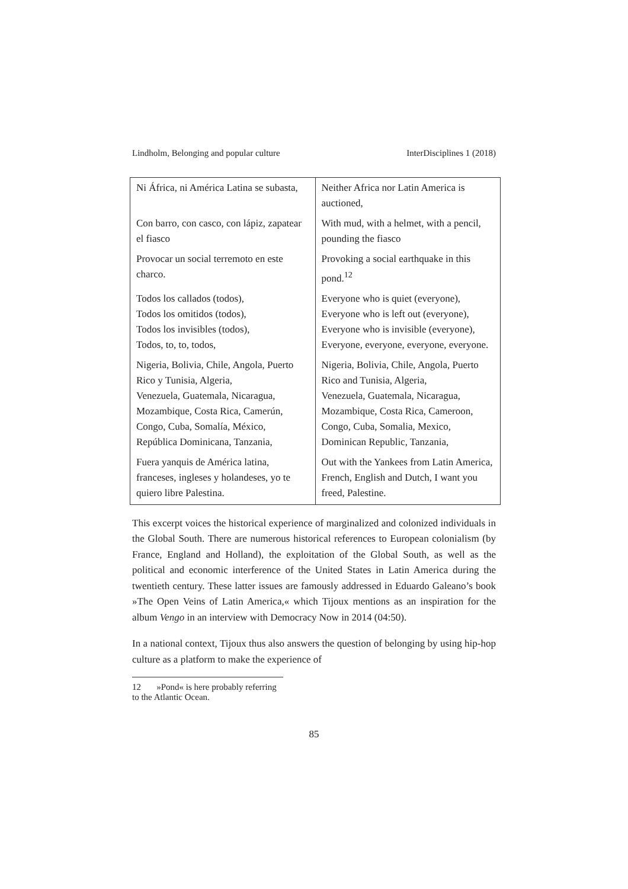Lindholm, Belonging and popular culture InterDisciplines 1 (2018)
| Ni África, ni América Latina se subasta, | Neither Africa nor Latin America is auctioned, |
| Con barro, con casco, con lápiz, zapatear el fiasco | With mud, with a helmet, with a pencil, pounding the fiasco |
| Provocar un social terremoto en este charco. | Provoking a social earthquake in this pond.<sup>12</sup> |
| Todos los callados (todos), Todos los omitidos (todos), Todos los invisibles (todos), Todos, to, to, todos, | Everyone who is quiet (everyone), Everyone who is left out (everyone), Everyone who is invisible (everyone), Everyone, everyone, everyone, everyone. |
| Nigeria, Bolivia, Chile, Angola, Puerto Rico y Tunisia, Algeria, Venezuela, Guatemala, Nicaragua, Mozambique, Costa Rica, Camerún, Congo, Cuba, Somalía, México, República Dominicana, Tanzania, | Nigeria, Bolivia, Chile, Angola, Puerto Rico and Tunisia, Algeria, Venezuela, Guatemala, Nicaragua, Mozambique, Costa Rica, Cameroon, Congo, Cuba, Somalia, Mexico, Dominican Republic, Tanzania, |
| Fuera yanquis de América latina, franceses, ingleses y holandeses, yo te quiero libre Palestina. | Out with the Yankees from Latin America, French, English and Dutch, I want you freed, Palestine. |
This excerpt voices the historical experience of marginalized and colonized individuals in the Global South. There are numerous historical references to European colonialism (by France, England and Holland), the exploitation of the Global South, as well as the political and economic interference of the United States in Latin America during the twentieth century. These latter issues are famously addressed in Eduardo Galeano’s book »The Open Veins of Latin America,« which Tijoux mentions as an inspiration for the album Vengo in an interview with Democracy Now in 2014 (04:50).
In a national context, Tijoux thus also answers the question of belonging by using hip-hop culture as a platform to make the experience of
12 »Pond« is here probably referring to the Atlantic Ocean.
85